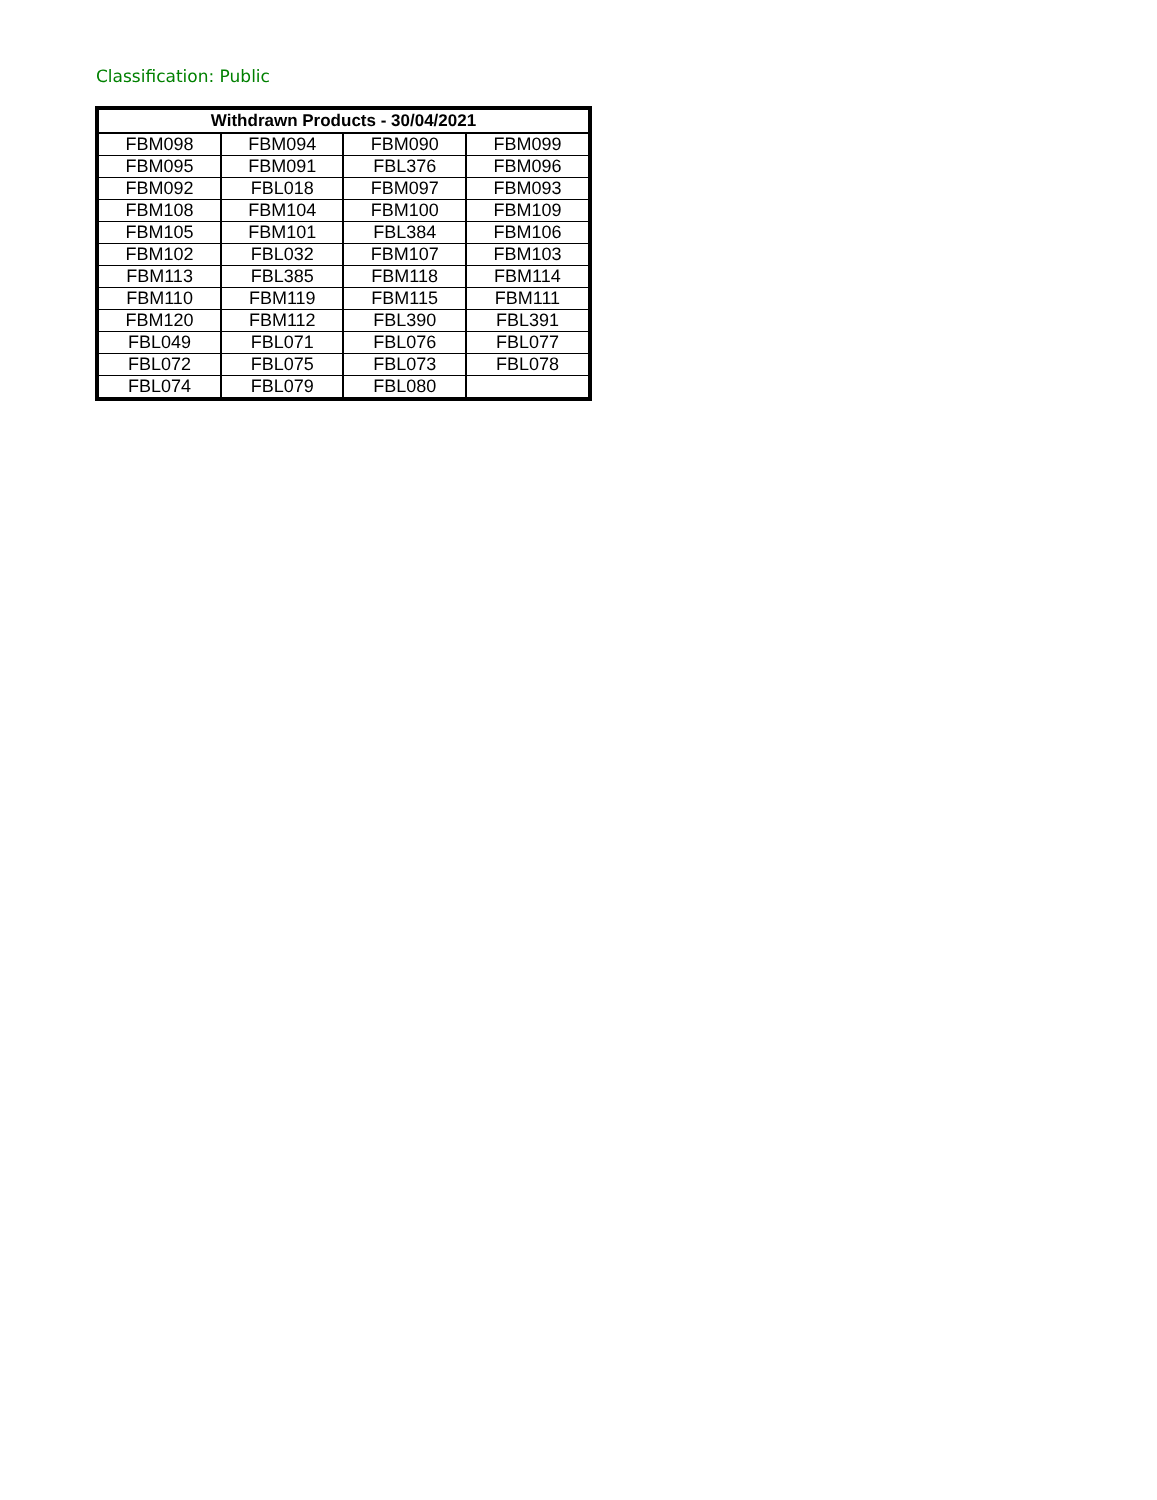Classification: Public
| Withdrawn Products - 30/04/2021 | | | |
| --- | --- | --- | --- |
| FBM098 | FBM094 | FBM090 | FBM099 |
| FBM095 | FBM091 | FBL376 | FBM096 |
| FBM092 | FBL018 | FBM097 | FBM093 |
| FBM108 | FBM104 | FBM100 | FBM109 |
| FBM105 | FBM101 | FBL384 | FBM106 |
| FBM102 | FBL032 | FBM107 | FBM103 |
| FBM113 | FBL385 | FBM118 | FBM114 |
| FBM110 | FBM119 | FBM115 | FBM111 |
| FBM120 | FBM112 | FBL390 | FBL391 |
| FBL049 | FBL071 | FBL076 | FBL077 |
| FBL072 | FBL075 | FBL073 | FBL078 |
| FBL074 | FBL079 | FBL080 | |